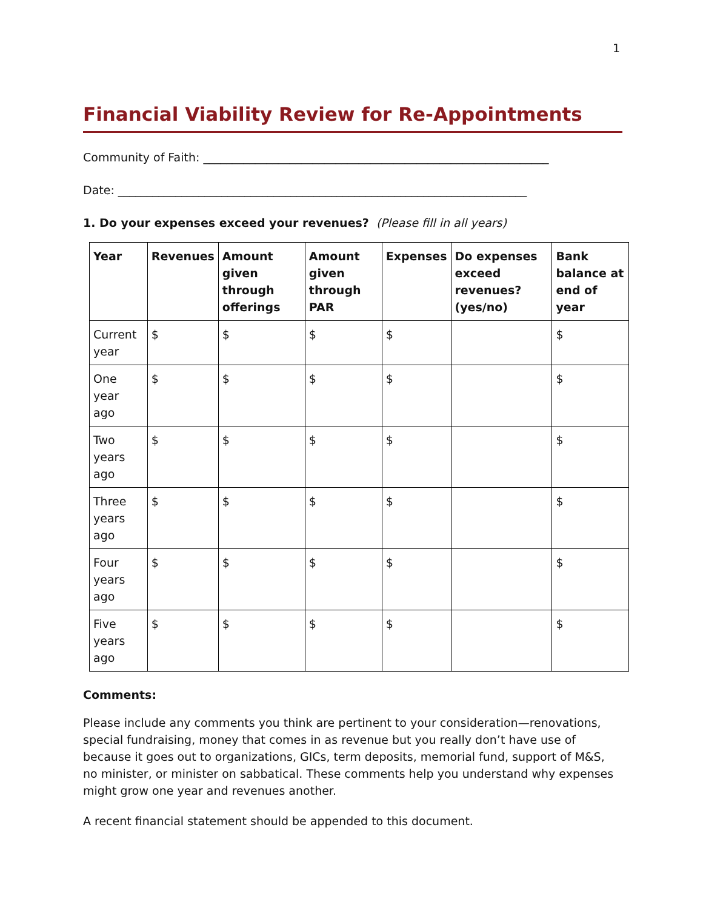1
Financial Viability Review for Re-Appointments
Community of Faith: ____________________________________________________________
Date: _______________________________________________________________________
1. Do your expenses exceed your revenues? (Please fill in all years)
| Year | Revenues | Amount given through offerings | Amount given through PAR | Expenses | Do expenses exceed revenues? (yes/no) | Bank balance at end of year |
| --- | --- | --- | --- | --- | --- | --- |
| Current year | $ | $ | $ | $ | | $ |
| One year ago | $ | $ | $ | $ | | $ |
| Two years ago | $ | $ | $ | $ | | $ |
| Three years ago | $ | $ | $ | $ | | $ |
| Four years ago | $ | $ | $ | $ | | $ |
| Five years ago | $ | $ | $ | $ | | $ |
Comments:
Please include any comments you think are pertinent to your consideration—renovations, special fundraising, money that comes in as revenue but you really don’t have use of because it goes out to organizations, GICs, term deposits, memorial fund, support of M&S, no minister, or minister on sabbatical. These comments help you understand why expenses might grow one year and revenues another.
A recent financial statement should be appended to this document.